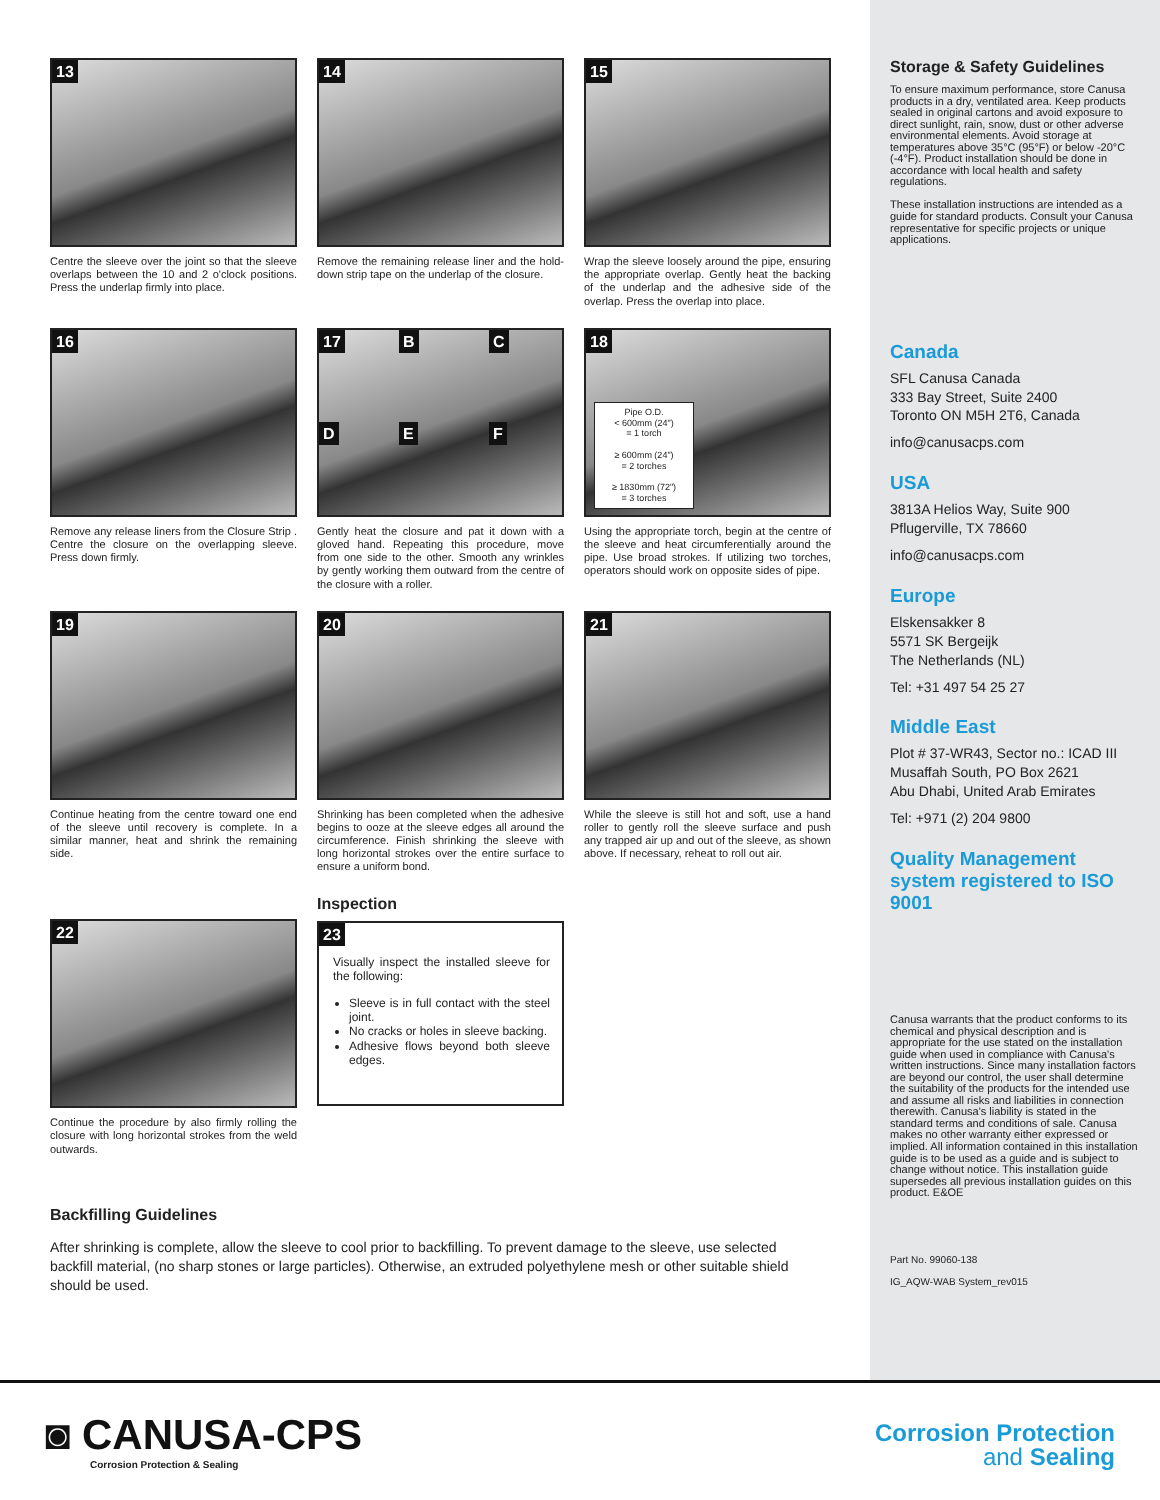13
Centre the sleeve over the joint so that the sleeve overlaps between the 10 and 2 o'clock positions. Press the underlap firmly into place.
14
Remove the remaining release liner and the hold-down strip tape on the underlap of the closure.
15
Wrap the sleeve loosely around the pipe, ensuring the appropriate overlap. Gently heat the backing of the underlap and the adhesive side of the overlap. Press the overlap into place.
16
Remove any release liners from the Closure Strip . Centre the closure on the overlapping sleeve. Press down firmly.
17 B C
D E F
Gently heat the closure and pat it down with a gloved hand. Repeating this procedure, move from one side to the other. Smooth any wrinkles by gently working them outward from the centre of the closure with a roller.
18
Pipe O.D.
< 600mm (24")
= 1 torch
≥ 600mm (24")
= 2 torches
≥ 1830mm (72")
= 3 torches
Using the appropriate torch, begin at the centre of the sleeve and heat circumferentially around the pipe. Use broad strokes. If utilizing two torches, operators should work on opposite sides of pipe.
19
Continue heating from the centre toward one end of the sleeve until recovery is complete. In a similar manner, heat and shrink the remaining side.
20
Shrinking has been completed when the adhesive begins to ooze at the sleeve edges all around the circumference. Finish shrinking the sleeve with long horizontal strokes over the entire surface to ensure a uniform bond.
21
While the sleeve is still hot and soft, use a hand roller to gently roll the sleeve surface and push any trapped air up and out of the sleeve, as shown above. If necessary, reheat to roll out air.
22
Continue the procedure by also firmly rolling the closure with long horizontal strokes from the weld outwards.
Inspection
23
Visually inspect the installed sleeve for the following:
Sleeve is in full contact with the steel joint.
No cracks or holes in sleeve backing.
Adhesive flows beyond both sleeve edges.
Backfilling Guidelines
After shrinking is complete, allow the sleeve to cool prior to backfilling. To prevent damage to the sleeve, use selected backfill material, (no sharp stones or large particles). Otherwise, an extruded polyethylene mesh or other suitable shield should be used.
Storage & Safety Guidelines
To ensure maximum performance, store Canusa products in a dry, ventilated area. Keep products sealed in original cartons and avoid exposure to direct sunlight, rain, snow, dust or other adverse environmental elements. Avoid storage at temperatures above 35°C (95°F) or below -20°C (-4°F). Product installation should be done in accordance with local health and safety regulations.
These installation instructions are intended as a guide for standard products. Consult your Canusa representative for specific projects or unique applications.
Canada
SFL Canusa Canada
333 Bay Street, Suite 2400
Toronto ON M5H 2T6, Canada
info@canusacps.com
USA
3813A Helios Way, Suite 900
Pflugerville, TX 78660
info@canusacps.com
Europe
Elskensakker 8
5571 SK Bergeijk
The Netherlands (NL)
Tel: +31 497 54 25 27
Middle East
Plot # 37-WR43, Sector no.: ICAD III
Musaffah South, PO Box 2621
Abu Dhabi, United Arab Emirates
Tel: +971 (2) 204 9800
Quality Management system registered to ISO 9001
Canusa warrants that the product conforms to its chemical and physical description and is appropriate for the use stated on the installation guide when used in compliance with Canusa's written instructions. Since many installation factors are beyond our control, the user shall determine the suitability of the products for the intended use and assume all risks and liabilities in connection therewith. Canusa's liability is stated in the standard terms and conditions of sale. Canusa makes no other warranty either expressed or implied. All information contained in this installation guide is to be used as a guide and is subject to change without notice. This installation guide supersedes all previous installation guides on this product. E&OE
Part No. 99060-138
IG_AQW-WAB System_rev015
◙ CANUSA-CPS
Corrosion Protection & Sealing
Corrosion Protection
and Sealing